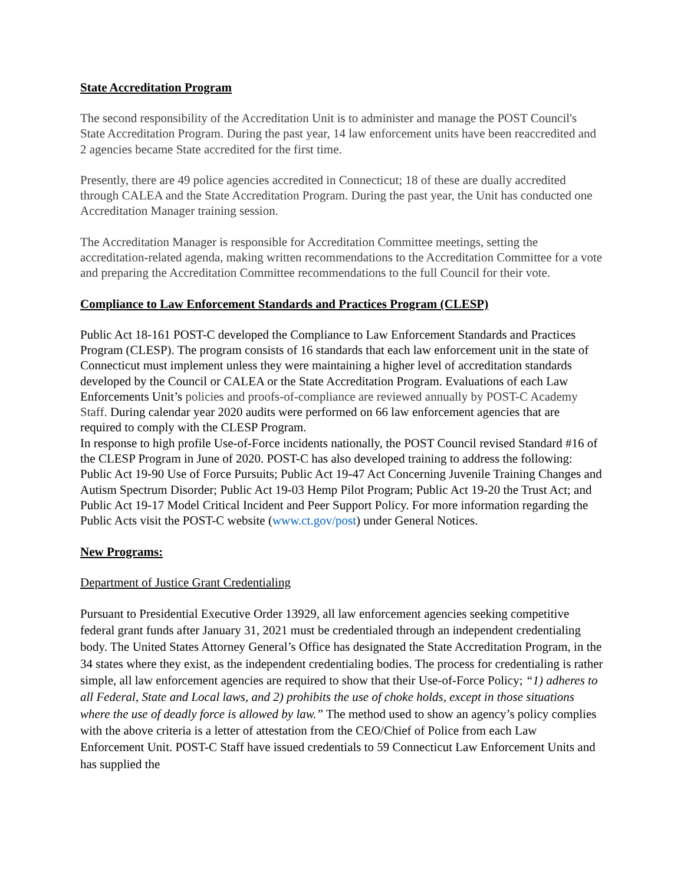State Accreditation Program
The second responsibility of the Accreditation Unit is to administer and manage the POST Council's State Accreditation Program. During the past year, 14 law enforcement units have been reaccredited and 2 agencies became State accredited for the first time.
Presently, there are 49 police agencies accredited in Connecticut; 18 of these are dually accredited through CALEA and the State Accreditation Program. During the past year, the Unit has conducted one Accreditation Manager training session.
The Accreditation Manager is responsible for Accreditation Committee meetings, setting the accreditation-related agenda, making written recommendations to the Accreditation Committee for a vote and preparing the Accreditation Committee recommendations to the full Council for their vote.
Compliance to Law Enforcement Standards and Practices Program (CLESP)
Public Act 18-161 POST-C developed the Compliance to Law Enforcement Standards and Practices Program (CLESP). The program consists of 16 standards that each law enforcement unit in the state of Connecticut must implement unless they were maintaining a higher level of accreditation standards developed by the Council or CALEA or the State Accreditation Program. Evaluations of each Law Enforcements Unit’s policies and proofs-of-compliance are reviewed annually by POST-C Academy Staff. During calendar year 2020 audits were performed on 66 law enforcement agencies that are required to comply with the CLESP Program.
In response to high profile Use-of-Force incidents nationally, the POST Council revised Standard #16 of the CLESP Program in June of 2020. POST-C has also developed training to address the following: Public Act 19-90 Use of Force Pursuits; Public Act 19-47 Act Concerning Juvenile Training Changes and Autism Spectrum Disorder; Public Act 19-03 Hemp Pilot Program; Public Act 19-20 the Trust Act; and Public Act 19-17 Model Critical Incident and Peer Support Policy. For more information regarding the Public Acts visit the POST-C website (www.ct.gov/post) under General Notices.
New Programs:
Department of Justice Grant Credentialing
Pursuant to Presidential Executive Order 13929, all law enforcement agencies seeking competitive federal grant funds after January 31, 2021 must be credentialed through an independent credentialing body. The United States Attorney General’s Office has designated the State Accreditation Program, in the 34 states where they exist, as the independent credentialing bodies. The process for credentialing is rather simple, all law enforcement agencies are required to show that their Use-of-Force Policy; “1) adheres to all Federal, State and Local laws, and 2) prohibits the use of choke holds, except in those situations where the use of deadly force is allowed by law.” The method used to show an agency’s policy complies with the above criteria is a letter of attestation from the CEO/Chief of Police from each Law Enforcement Unit. POST-C Staff have issued credentials to 59 Connecticut Law Enforcement Units and has supplied the